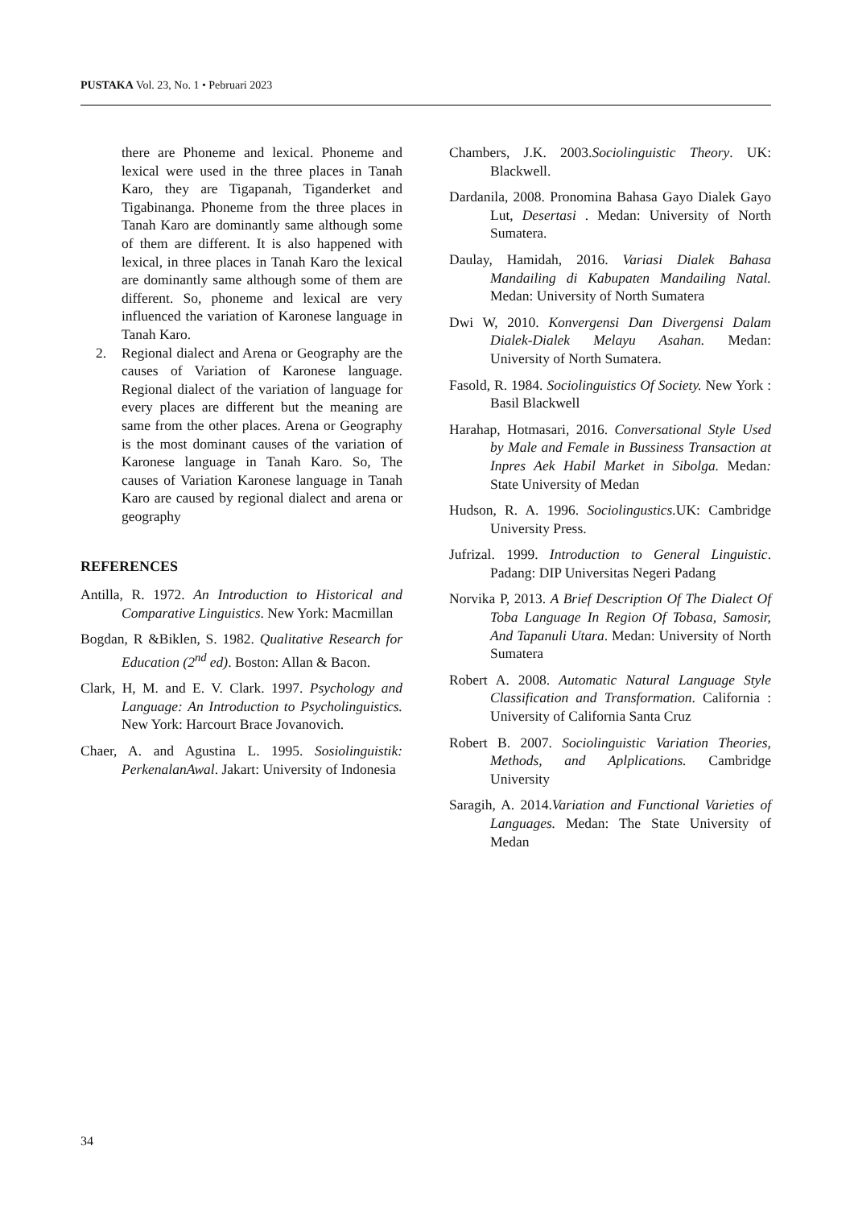PUSTAKA Vol. 23, No. 1 • Pebruari 2023
there are Phoneme and lexical. Phoneme and lexical were used in the three places in Tanah Karo, they are Tigapanah, Tiganderket and Tigabinanga. Phoneme from the three places in Tanah Karo are dominantly same although some of them are different. It is also happened with lexical, in three places in Tanah Karo the lexical are dominantly same although some of them are different. So, phoneme and lexical are very influenced the variation of Karonese language in Tanah Karo.
2. Regional dialect and Arena or Geography are the causes of Variation of Karonese language. Regional dialect of the variation of language for every places are different but the meaning are same from the other places. Arena or Geography is the most dominant causes of the variation of Karonese language in Tanah Karo. So, The causes of Variation Karonese language in Tanah Karo are caused by regional dialect and arena or geography
REFERENCES
Antilla, R. 1972. An Introduction to Historical and Comparative Linguistics. New York: Macmillan
Bogdan, R &Biklen, S. 1982. Qualitative Research for Education (2<sup>nd</sup> ed). Boston: Allan & Bacon.
Clark, H, M. and E. V. Clark. 1997. Psychology and Language: An Introduction to Psycholinguistics. New York: Harcourt Brace Jovanovich.
Chaer, A. and Agustina L. 1995. Sosiolinguistik: PerkenalanAwal. Jakart: University of Indonesia
Chambers, J.K. 2003.Sociolinguistic Theory. UK: Blackwell.
Dardanila, 2008. Pronomina Bahasa Gayo Dialek Gayo Lut, Desertasi . Medan: University of North Sumatera.
Daulay, Hamidah, 2016. Variasi Dialek Bahasa Mandailing di Kabupaten Mandailing Natal. Medan: University of North Sumatera
Dwi W, 2010. Konvergensi Dan Divergensi Dalam Dialek-Dialek Melayu Asahan. Medan: University of North Sumatera.
Fasold, R. 1984. Sociolinguistics Of Society. New York : Basil Blackwell
Harahap, Hotmasari, 2016. Conversational Style Used by Male and Female in Bussiness Transaction at Inpres Aek Habil Market in Sibolga. Medan: State University of Medan
Hudson, R. A. 1996. Sociolingustics. UK: Cambridge University Press.
Jufrizal. 1999. Introduction to General Linguistic. Padang: DIP Universitas Negeri Padang
Norvika P, 2013. A Brief Description Of The Dialect Of Toba Language In Region Of Tobasa, Samosir, And Tapanuli Utara. Medan: University of North Sumatera
Robert A. 2008. Automatic Natural Language Style Classification and Transformation. California : University of California Santa Cruz
Robert B. 2007. Sociolinguistic Variation Theories, Methods, and Aplplications. Cambridge University
Saragih, A. 2014.Variation and Functional Varieties of Languages. Medan: The State University of Medan
34